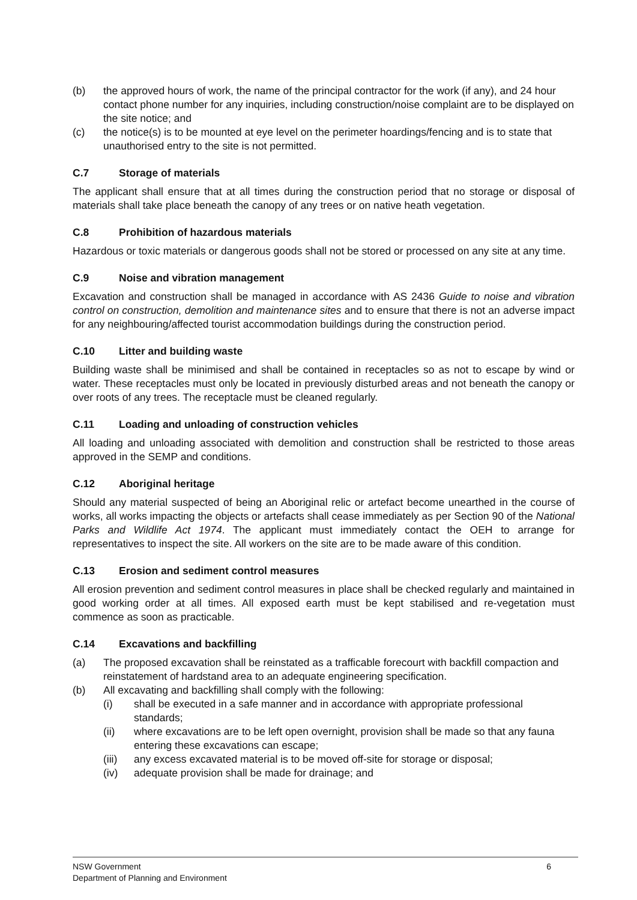(b) the approved hours of work, the name of the principal contractor for the work (if any), and 24 hour contact phone number for any inquiries, including construction/noise complaint are to be displayed on the site notice; and
(c) the notice(s) is to be mounted at eye level on the perimeter hoardings/fencing and is to state that unauthorised entry to the site is not permitted.
C.7 Storage of materials
The applicant shall ensure that at all times during the construction period that no storage or disposal of materials shall take place beneath the canopy of any trees or on native heath vegetation.
C.8 Prohibition of hazardous materials
Hazardous or toxic materials or dangerous goods shall not be stored or processed on any site at any time.
C.9 Noise and vibration management
Excavation and construction shall be managed in accordance with AS 2436 Guide to noise and vibration control on construction, demolition and maintenance sites and to ensure that there is not an adverse impact for any neighbouring/affected tourist accommodation buildings during the construction period.
C.10 Litter and building waste
Building waste shall be minimised and shall be contained in receptacles so as not to escape by wind or water. These receptacles must only be located in previously disturbed areas and not beneath the canopy or over roots of any trees. The receptacle must be cleaned regularly.
C.11 Loading and unloading of construction vehicles
All loading and unloading associated with demolition and construction shall be restricted to those areas approved in the SEMP and conditions.
C.12 Aboriginal heritage
Should any material suspected of being an Aboriginal relic or artefact become unearthed in the course of works, all works impacting the objects or artefacts shall cease immediately as per Section 90 of the National Parks and Wildlife Act 1974. The applicant must immediately contact the OEH to arrange for representatives to inspect the site. All workers on the site are to be made aware of this condition.
C.13 Erosion and sediment control measures
All erosion prevention and sediment control measures in place shall be checked regularly and maintained in good working order at all times. All exposed earth must be kept stabilised and re-vegetation must commence as soon as practicable.
C.14 Excavations and backfilling
(a) The proposed excavation shall be reinstated as a trafficable forecourt with backfill compaction and reinstatement of hardstand area to an adequate engineering specification.
(b) All excavating and backfilling shall comply with the following:
(i) shall be executed in a safe manner and in accordance with appropriate professional standards;
(ii) where excavations are to be left open overnight, provision shall be made so that any fauna entering these excavations can escape;
(iii) any excess excavated material is to be moved off-site for storage or disposal;
(iv) adequate provision shall be made for drainage; and
NSW Government
Department of Planning and Environment 6